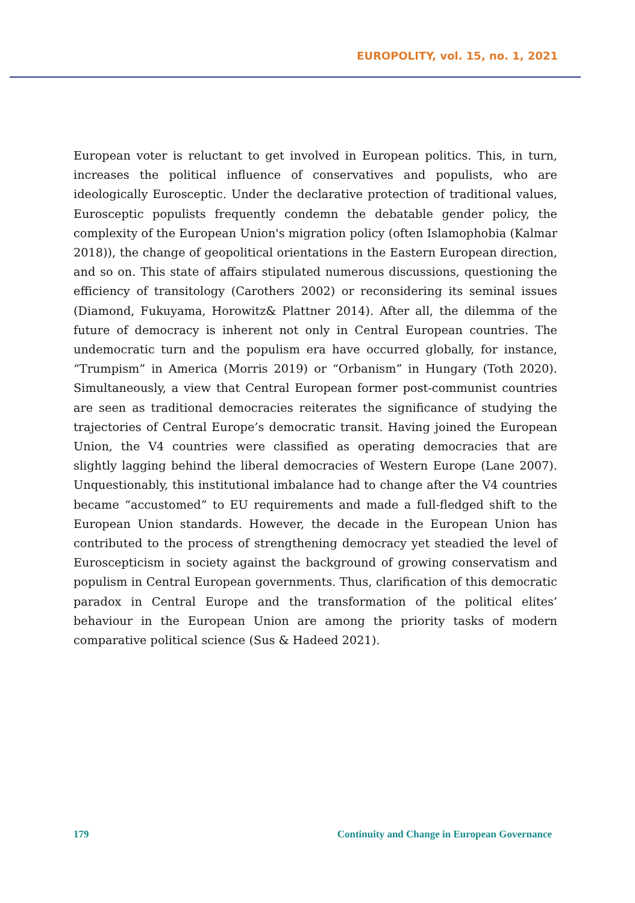EUROPOLITY, vol. 15, no. 1, 2021
European voter is reluctant to get involved in European politics. This, in turn, increases the political influence of conservatives and populists, who are ideologically Eurosceptic. Under the declarative protection of traditional values, Eurosceptic populists frequently condemn the debatable gender policy, the complexity of the European Union's migration policy (often Islamophobia (Kalmar 2018)), the change of geopolitical orientations in the Eastern European direction, and so on. This state of affairs stipulated numerous discussions, questioning the efficiency of transitology (Carothers 2002) or reconsidering its seminal issues (Diamond, Fukuyama, Horowitz& Plattner 2014). After all, the dilemma of the future of democracy is inherent not only in Central European countries. The undemocratic turn and the populism era have occurred globally, for instance, “Trumpism” in America (Morris 2019) or “Orbanism” in Hungary (Toth 2020). Simultaneously, a view that Central European former post-communist countries are seen as traditional democracies reiterates the significance of studying the trajectories of Central Europe’s democratic transit. Having joined the European Union, the V4 countries were classified as operating democracies that are slightly lagging behind the liberal democracies of Western Europe (Lane 2007). Unquestionably, this institutional imbalance had to change after the V4 countries became “accustomed” to EU requirements and made a full-fledged shift to the European Union standards. However, the decade in the European Union has contributed to the process of strengthening democracy yet steadied the level of Euroscepticism in society against the background of growing conservatism and populism in Central European governments. Thus, clarification of this democratic paradox in Central Europe and the transformation of the political elites’ behaviour in the European Union are among the priority tasks of modern comparative political science (Sus & Hadeed 2021).
179 Continuity and Change in European Governance